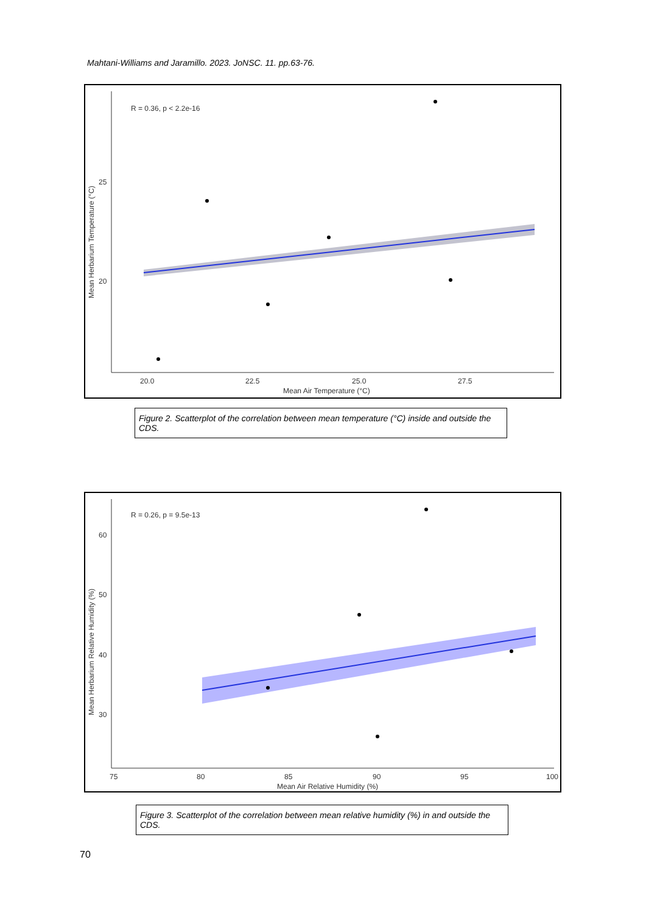Mahtani-Williams and Jaramillo. 2023. JoNSC. 11. pp.63-76.
R = 0.36, p < 2.2e-16
25
20
20.0
22.5
25.0
27.5
Mean Air Temperature (°C)
Mean Herbarium Temperature (°C)
Figure 2. Scatterplot of the correlation between mean temperature (°C) inside and outside the CDS.
R = 0.26, p = 9.5e-13
60
50
40
30
75
80
85
90
95
100
Mean Air Relative Humidity (%)
Mean Herbarium Relative Humidity (%)
Figure 3. Scatterplot of the correlation between mean relative humidity (%) in and outside the CDS.
70